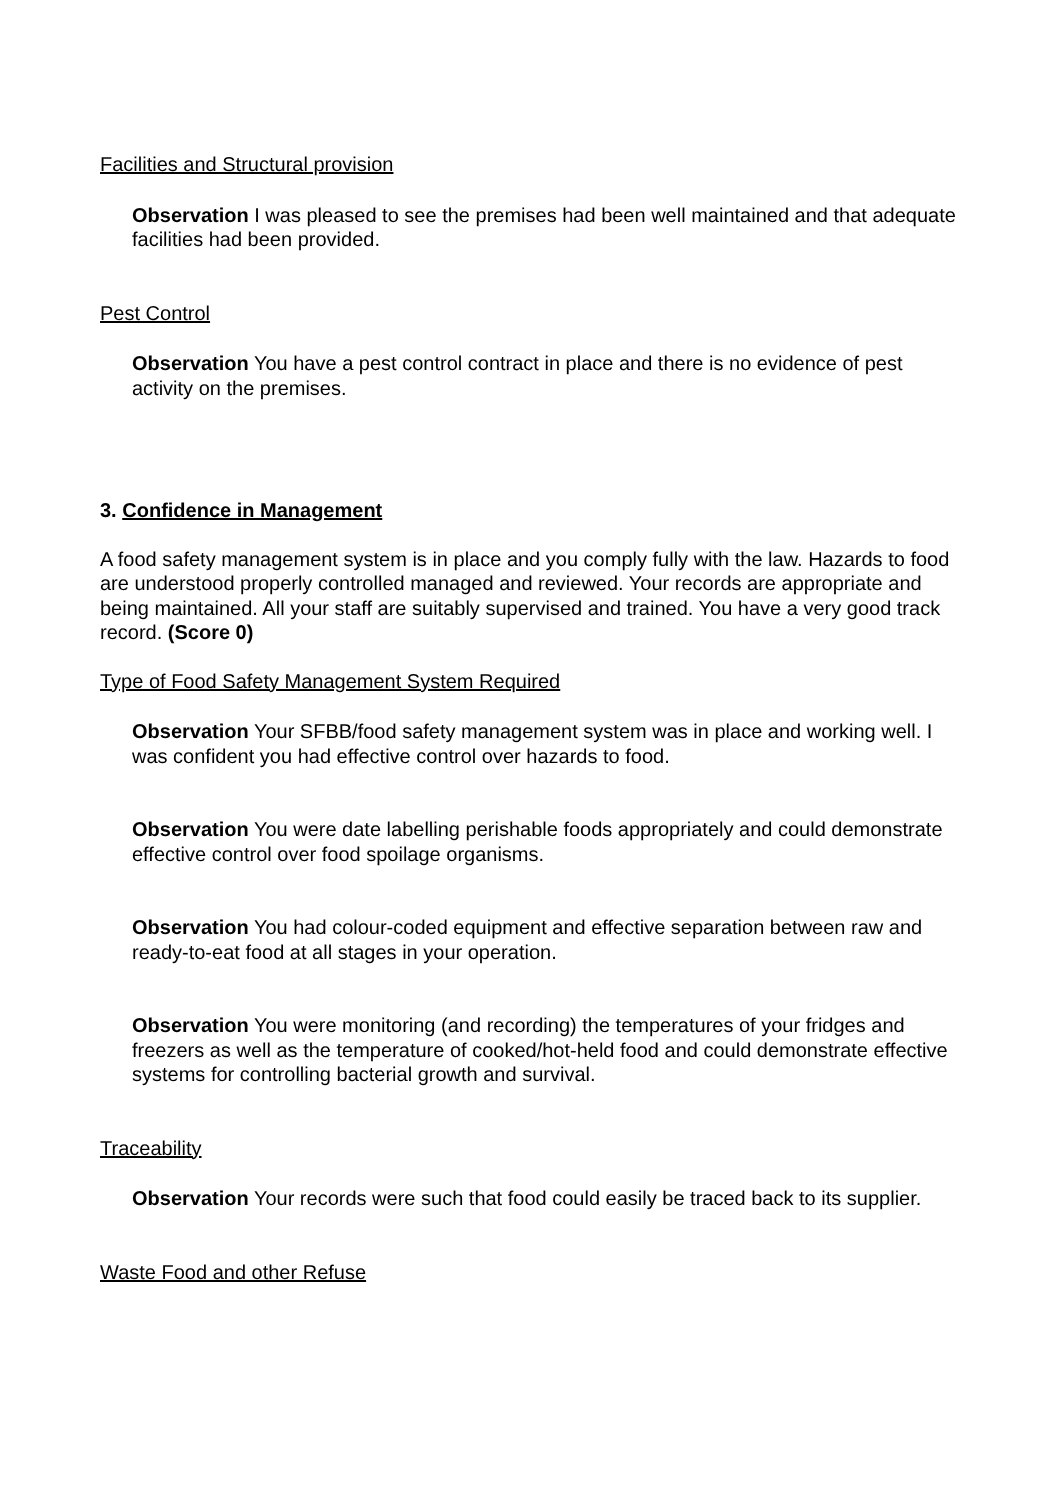Facilities and Structural provision
Observation I was pleased to see the premises had been well maintained and that adequate facilities had been provided.
Pest Control
Observation You have a pest control contract in place and there is no evidence of pest activity on the premises.
3. Confidence in Management
A food safety management system is in place and you comply fully with the law. Hazards to food are understood properly controlled managed and reviewed. Your records are appropriate and being maintained. All your staff are suitably supervised and trained. You have a very good track record. (Score 0)
Type of Food Safety Management System Required
Observation Your SFBB/food safety management system was in place and working well. I was confident you had effective control over hazards to food.
Observation You were date labelling perishable foods appropriately and could demonstrate effective control over food spoilage organisms.
Observation You had colour-coded equipment and effective separation between raw and ready-to-eat food at all stages in your operation.
Observation You were monitoring (and recording) the temperatures of your fridges and freezers as well as the temperature of cooked/hot-held food and could demonstrate effective systems for controlling bacterial growth and survival.
Traceability
Observation Your records were such that food could easily be traced back to its supplier.
Waste Food and other Refuse